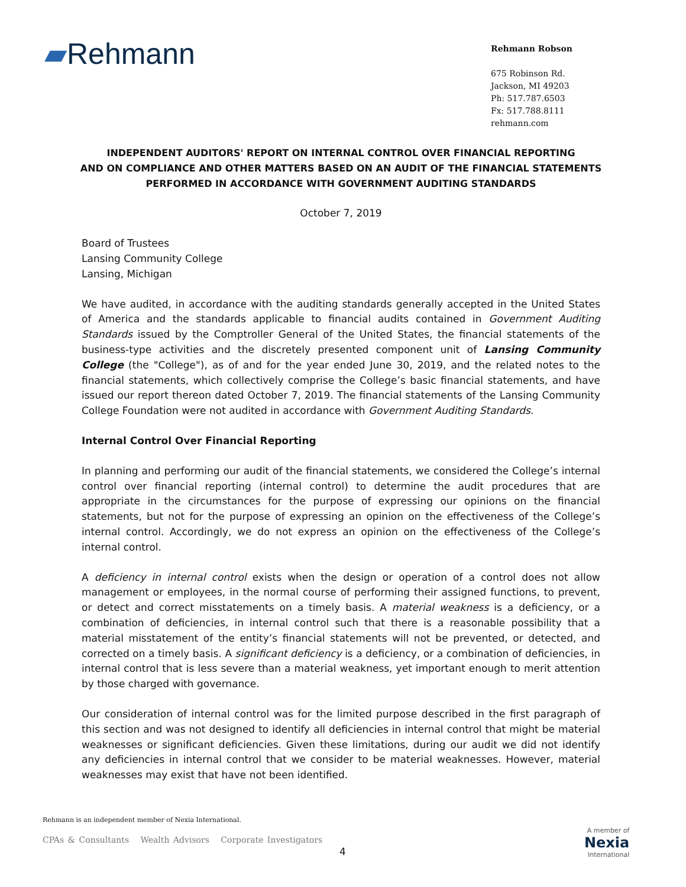▰Rehmann
Rehmann Robson
675 Robinson Rd.
Jackson, MI 49203
Ph: 517.787.6503
Fx: 517.788.8111
rehmann.com
INDEPENDENT AUDITORS' REPORT ON INTERNAL CONTROL OVER FINANCIAL REPORTING
AND ON COMPLIANCE AND OTHER MATTERS BASED ON AN AUDIT OF THE FINANCIAL STATEMENTS
PERFORMED IN ACCORDANCE WITH GOVERNMENT AUDITING STANDARDS
October 7, 2019
Board of Trustees
Lansing Community College
Lansing, Michigan
We have audited, in accordance with the auditing standards generally accepted in the United States of America and the standards applicable to financial audits contained in Government Auditing Standards issued by the Comptroller General of the United States, the financial statements of the business-type activities and the discretely presented component unit of Lansing Community College (the "College"), as of and for the year ended June 30, 2019, and the related notes to the financial statements, which collectively comprise the College’s basic financial statements, and have issued our report thereon dated October 7, 2019. The financial statements of the Lansing Community College Foundation were not audited in accordance with Government Auditing Standards.
Internal Control Over Financial Reporting
In planning and performing our audit of the financial statements, we considered the College’s internal control over financial reporting (internal control) to determine the audit procedures that are appropriate in the circumstances for the purpose of expressing our opinions on the financial statements, but not for the purpose of expressing an opinion on the effectiveness of the College’s internal control. Accordingly, we do not express an opinion on the effectiveness of the College’s internal control.
A deficiency in internal control exists when the design or operation of a control does not allow management or employees, in the normal course of performing their assigned functions, to prevent, or detect and correct misstatements on a timely basis. A material weakness is a deficiency, or a combination of deficiencies, in internal control such that there is a reasonable possibility that a material misstatement of the entity’s financial statements will not be prevented, or detected, and corrected on a timely basis. A significant deficiency is a deficiency, or a combination of deficiencies, in internal control that is less severe than a material weakness, yet important enough to merit attention by those charged with governance.
Our consideration of internal control was for the limited purpose described in the first paragraph of this section and was not designed to identify all deficiencies in internal control that might be material weaknesses or significant deficiencies. Given these limitations, during our audit we did not identify any deficiencies in internal control that we consider to be material weaknesses. However, material weaknesses may exist that have not been identified.
Rehmann is an independent member of Nexia International.
CPAs & Consultants Wealth Advisors Corporate Investigators
4
A member of
Nexia
International